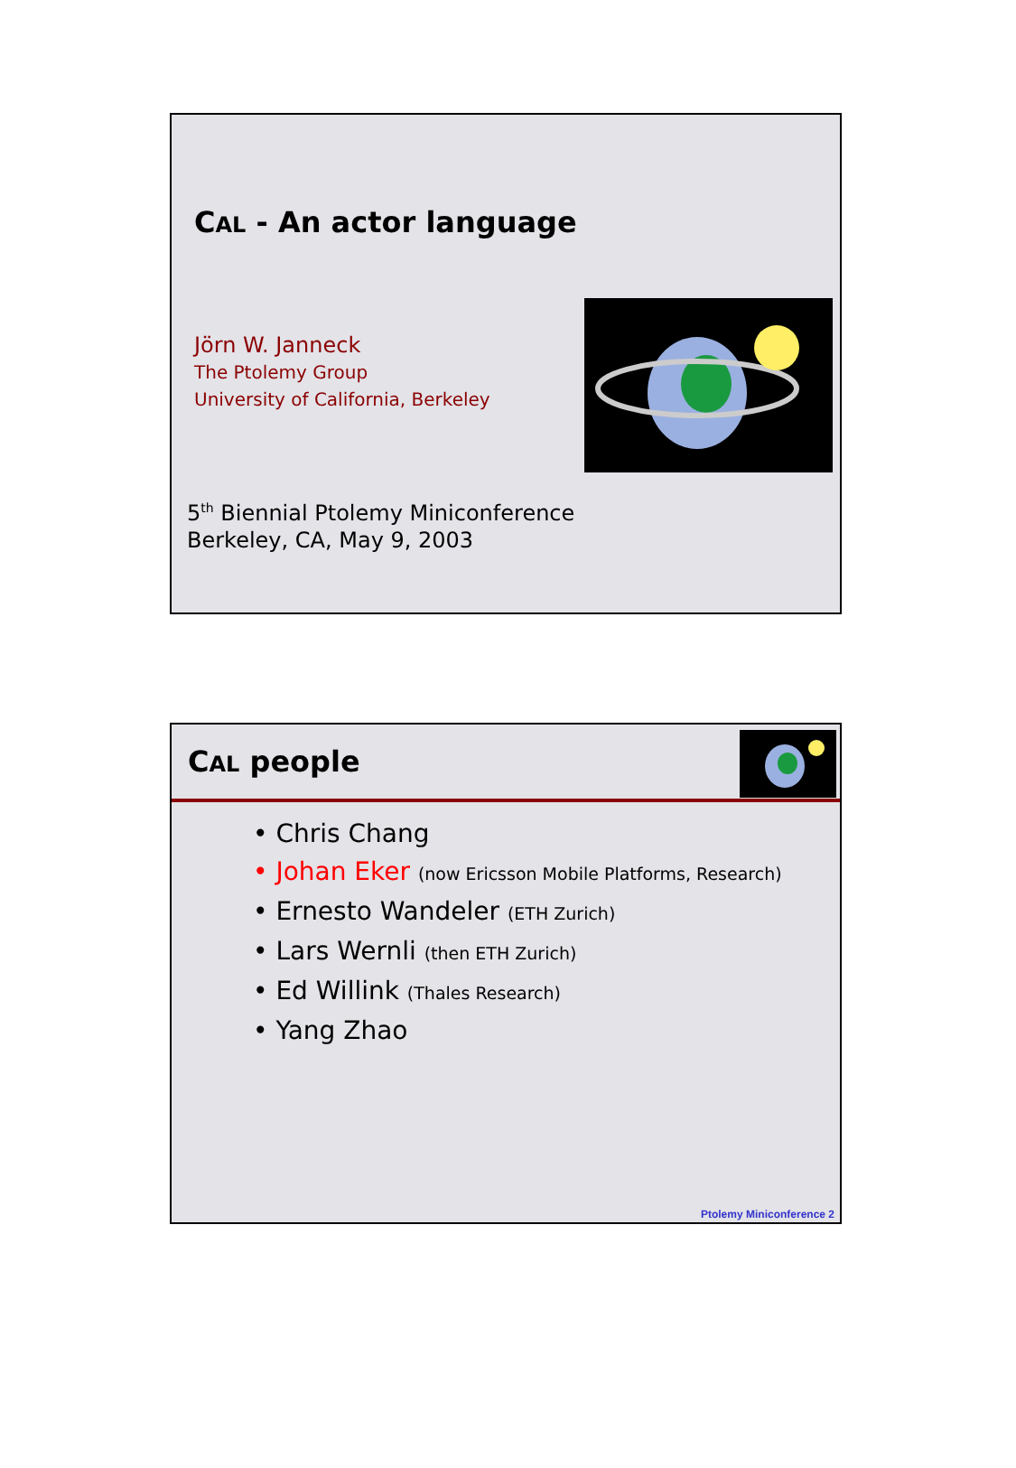CAL - An actor language
Jörn W. Janneck
The Ptolemy Group
University of California, Berkeley
5<sup>th</sup> Biennial Ptolemy Miniconference
Berkeley, CA, May 9, 2003
CAL people
• Chris Chang
• Johan Eker (now Ericsson Mobile Platforms, Research)
• Ernesto Wandeler (ETH Zurich)
• Lars Wernli (then ETH Zurich)
• Ed Willink (Thales Research)
• Yang Zhao
Ptolemy Miniconference 2